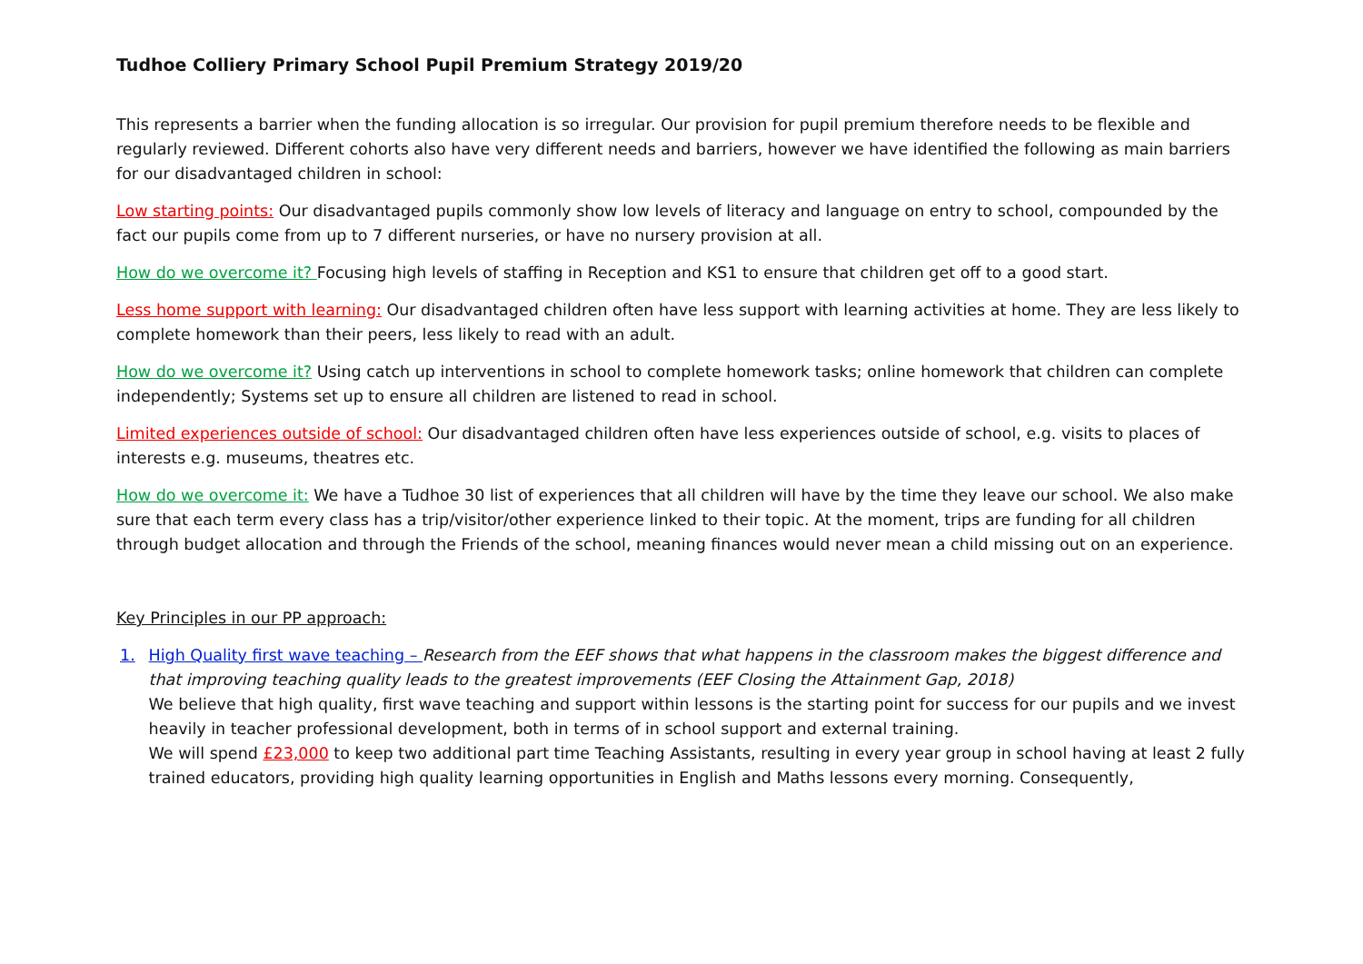Tudhoe Colliery Primary School Pupil Premium Strategy 2019/20
This represents a barrier when the funding allocation is so irregular. Our provision for pupil premium therefore needs to be flexible and regularly reviewed. Different cohorts also have very different needs and barriers, however we have identified the following as main barriers for our disadvantaged children in school:
Low starting points: Our disadvantaged pupils commonly show low levels of literacy and language on entry to school, compounded by the fact our pupils come from up to 7 different nurseries, or have no nursery provision at all.
How do we overcome it? Focusing high levels of staffing in Reception and KS1 to ensure that children get off to a good start.
Less home support with learning: Our disadvantaged children often have less support with learning activities at home. They are less likely to complete homework than their peers, less likely to read with an adult.
How do we overcome it? Using catch up interventions in school to complete homework tasks; online homework that children can complete independently; Systems set up to ensure all children are listened to read in school.
Limited experiences outside of school: Our disadvantaged children often have less experiences outside of school, e.g. visits to places of interests e.g. museums, theatres etc.
How do we overcome it: We have a Tudhoe 30 list of experiences that all children will have by the time they leave our school. We also make sure that each term every class has a trip/visitor/other experience linked to their topic. At the moment, trips are funding for all children through budget allocation and through the Friends of the school, meaning finances would never mean a child missing out on an experience.
Key Principles in our PP approach:
1. High Quality first wave teaching – Research from the EEF shows that what happens in the classroom makes the biggest difference and that improving teaching quality leads to the greatest improvements (EEF Closing the Attainment Gap, 2018)
We believe that high quality, first wave teaching and support within lessons is the starting point for success for our pupils and we invest heavily in teacher professional development, both in terms of in school support and external training.
We will spend £23,000 to keep two additional part time Teaching Assistants, resulting in every year group in school having at least 2 fully trained educators, providing high quality learning opportunities in English and Maths lessons every morning. Consequently,